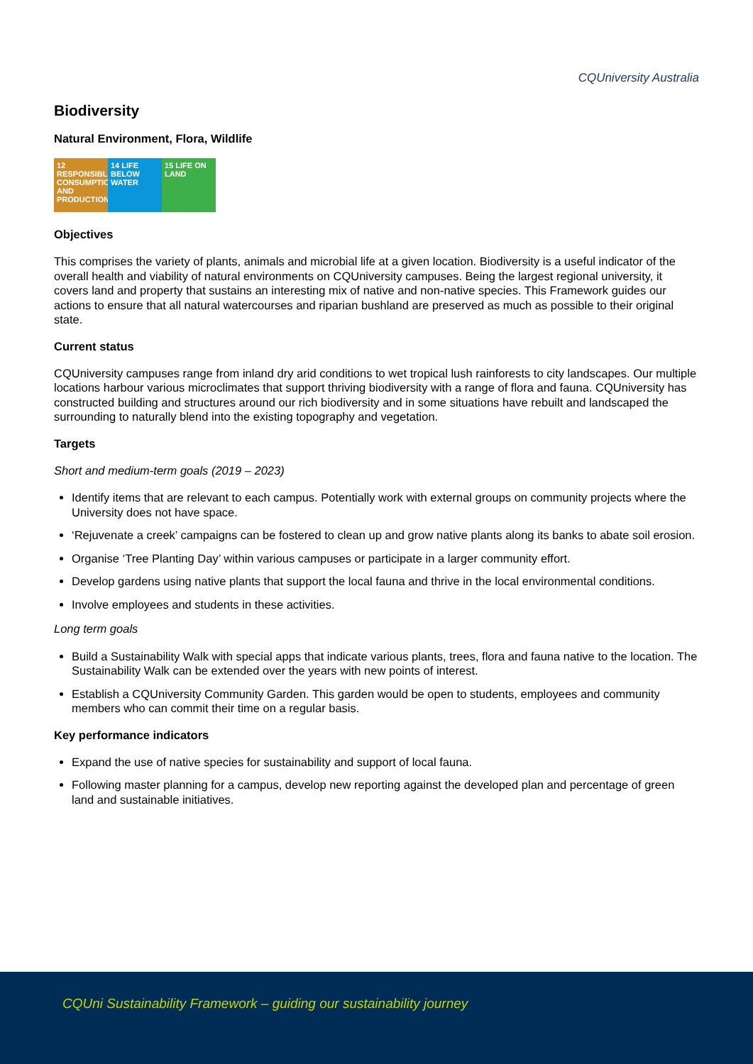CQUniversity Australia
Biodiversity
Natural Environment, Flora, Wildlife
12 RESPONSIBLE CONSUMPTION AND PRODUCTION
14 LIFE BELOW WATER
15 LIFE ON LAND
Objectives
This comprises the variety of plants, animals and microbial life at a given location. Biodiversity is a useful indicator of the overall health and viability of natural environments on CQUniversity campuses. Being the largest regional university, it covers land and property that sustains an interesting mix of native and non-native species. This Framework guides our actions to ensure that all natural watercourses and riparian bushland are preserved as much as possible to their original state.
Current status
CQUniversity campuses range from inland dry arid conditions to wet tropical lush rainforests to city landscapes. Our multiple locations harbour various microclimates that support thriving biodiversity with a range of flora and fauna. CQUniversity has constructed building and structures around our rich biodiversity and in some situations have rebuilt and landscaped the surrounding to naturally blend into the existing topography and vegetation.
Targets
Short and medium-term goals (2019 – 2023)
Identify items that are relevant to each campus. Potentially work with external groups on community projects where the University does not have space.
‘Rejuvenate a creek’ campaigns can be fostered to clean up and grow native plants along its banks to abate soil erosion.
Organise ‘Tree Planting Day’ within various campuses or participate in a larger community effort.
Develop gardens using native plants that support the local fauna and thrive in the local environmental conditions.
Involve employees and students in these activities.
Long term goals
Build a Sustainability Walk with special apps that indicate various plants, trees, flora and fauna native to the location. The Sustainability Walk can be extended over the years with new points of interest.
Establish a CQUniversity Community Garden. This garden would be open to students, employees and community members who can commit their time on a regular basis.
Key performance indicators
Expand the use of native species for sustainability and support of local fauna.
Following master planning for a campus, develop new reporting against the developed plan and percentage of green land and sustainable initiatives.
CQUni Sustainability Framework – guiding our sustainability journey